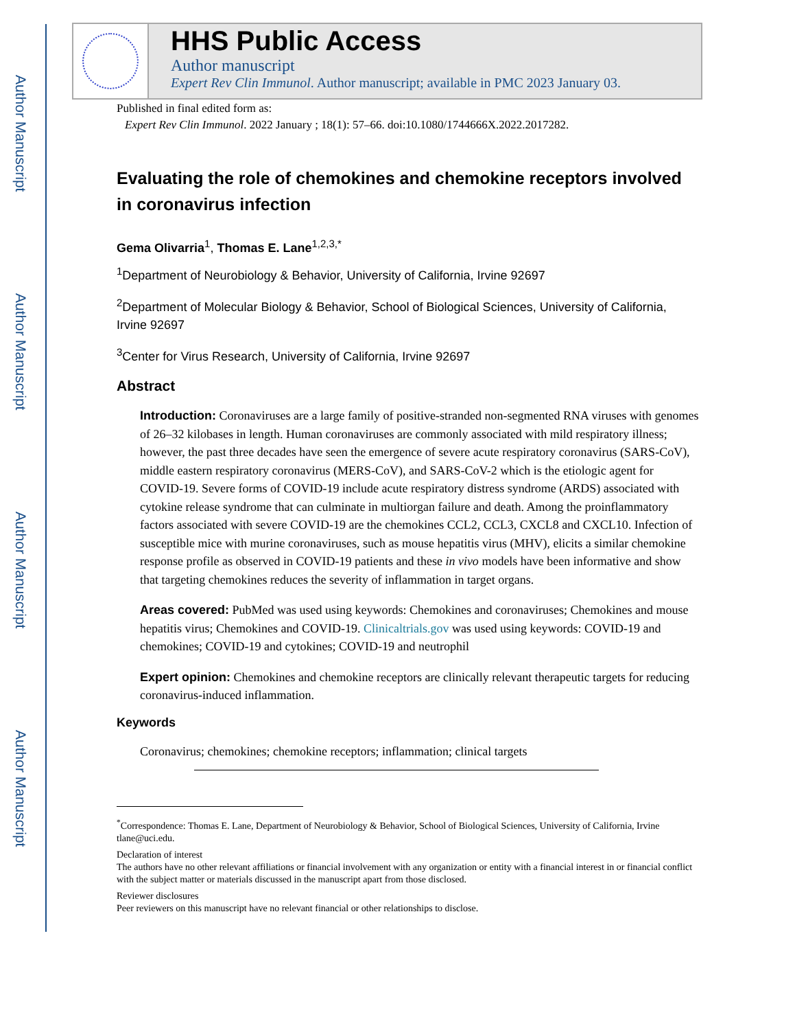Author Manuscript
Author Manuscript
Author Manuscript
Author Manuscript
HHS Public Access
Author manuscript
Expert Rev Clin Immunol. Author manuscript; available in PMC 2023 January 03.
Published in final edited form as:
Expert Rev Clin Immunol. 2022 January ; 18(1): 57–66. doi:10.1080/1744666X.2022.2017282.
Evaluating the role of chemokines and chemokine receptors involved in coronavirus infection
Gema Olivarria<sup>1</sup>, Thomas E. Lane<sup>1,2,3,*</sup>
<sup>1</sup> Department of Neurobiology & Behavior, University of California, Irvine 92697
<sup>2</sup> Department of Molecular Biology & Behavior, School of Biological Sciences, University of California, Irvine 92697
<sup>3</sup> Center for Virus Research, University of California, Irvine 92697
Abstract
Introduction: Coronaviruses are a large family of positive-stranded non-segmented RNA viruses with genomes of 26–32 kilobases in length. Human coronaviruses are commonly associated with mild respiratory illness; however, the past three decades have seen the emergence of severe acute respiratory coronavirus (SARS-CoV), middle eastern respiratory coronavirus (MERS-CoV), and SARS-CoV-2 which is the etiologic agent for COVID-19. Severe forms of COVID-19 include acute respiratory distress syndrome (ARDS) associated with cytokine release syndrome that can culminate in multiorgan failure and death. Among the proinflammatory factors associated with severe COVID-19 are the chemokines CCL2, CCL3, CXCL8 and CXCL10. Infection of susceptible mice with murine coronaviruses, such as mouse hepatitis virus (MHV), elicits a similar chemokine response profile as observed in COVID-19 patients and these in vivo models have been informative and show that targeting chemokines reduces the severity of inflammation in target organs.
Areas covered: PubMed was used using keywords: Chemokines and coronaviruses; Chemokines and mouse hepatitis virus; Chemokines and COVID-19. Clinicaltrials.gov was used using keywords: COVID-19 and chemokines; COVID-19 and cytokines; COVID-19 and neutrophil
Expert opinion: Chemokines and chemokine receptors are clinically relevant therapeutic targets for reducing coronavirus-induced inflammation.
Keywords
Coronavirus; chemokines; chemokine receptors; inflammation; clinical targets
<sup>*</sup> Correspondence: Thomas E. Lane, Department of Neurobiology & Behavior, School of Biological Sciences, University of California, Irvine tlane@uci.edu.
Declaration of interest
The authors have no other relevant affiliations or financial involvement with any organization or entity with a financial interest in or financial conflict with the subject matter or materials discussed in the manuscript apart from those disclosed.
Reviewer disclosures
Peer reviewers on this manuscript have no relevant financial or other relationships to disclose.